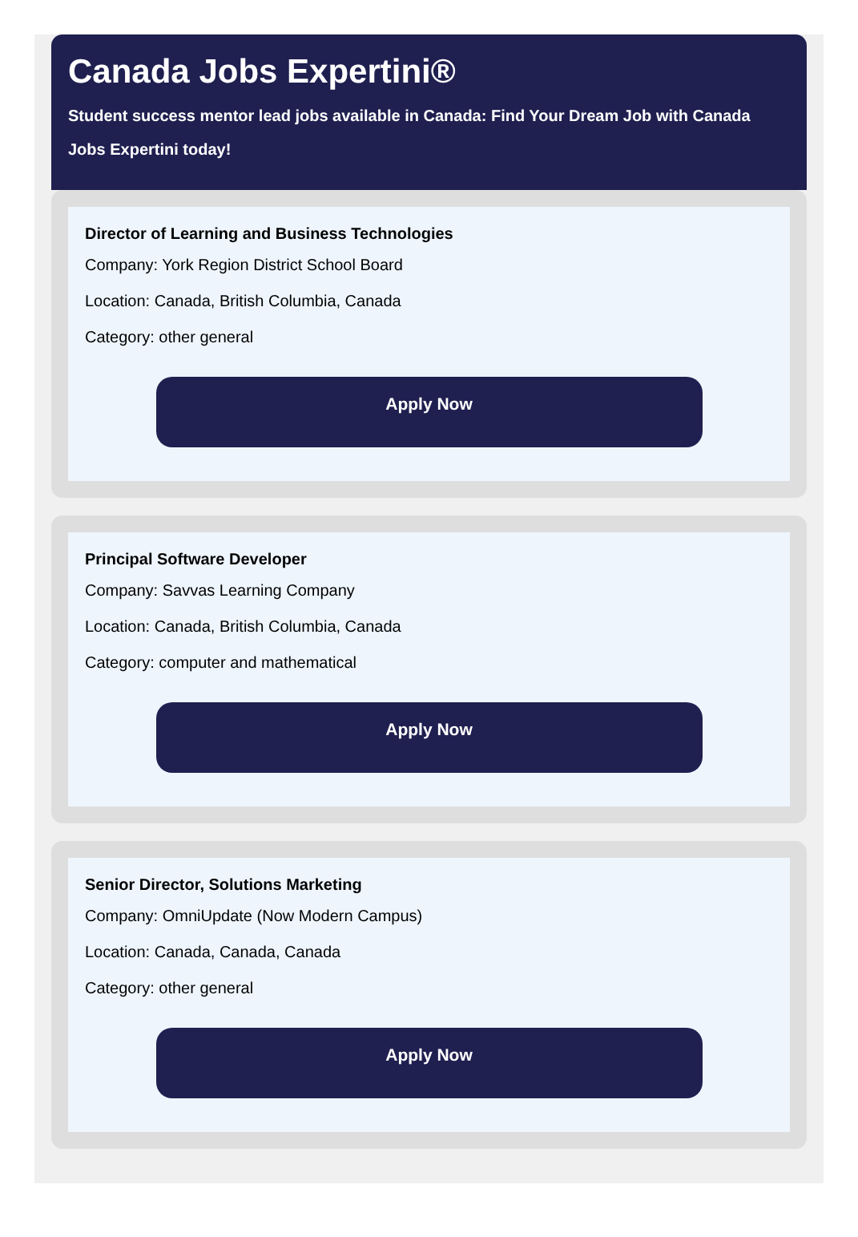Canada Jobs Expertini®
Student success mentor lead jobs available in Canada: Find Your Dream Job with Canada Jobs Expertini today!
Director of Learning and Business Technologies
Company: York Region District School Board
Location: Canada, British Columbia, Canada
Category: other general
Apply Now
Principal Software Developer
Company: Savvas Learning Company
Location: Canada, British Columbia, Canada
Category: computer and mathematical
Apply Now
Senior Director, Solutions Marketing
Company: OmniUpdate (Now Modern Campus)
Location: Canada, Canada, Canada
Category: other general
Apply Now